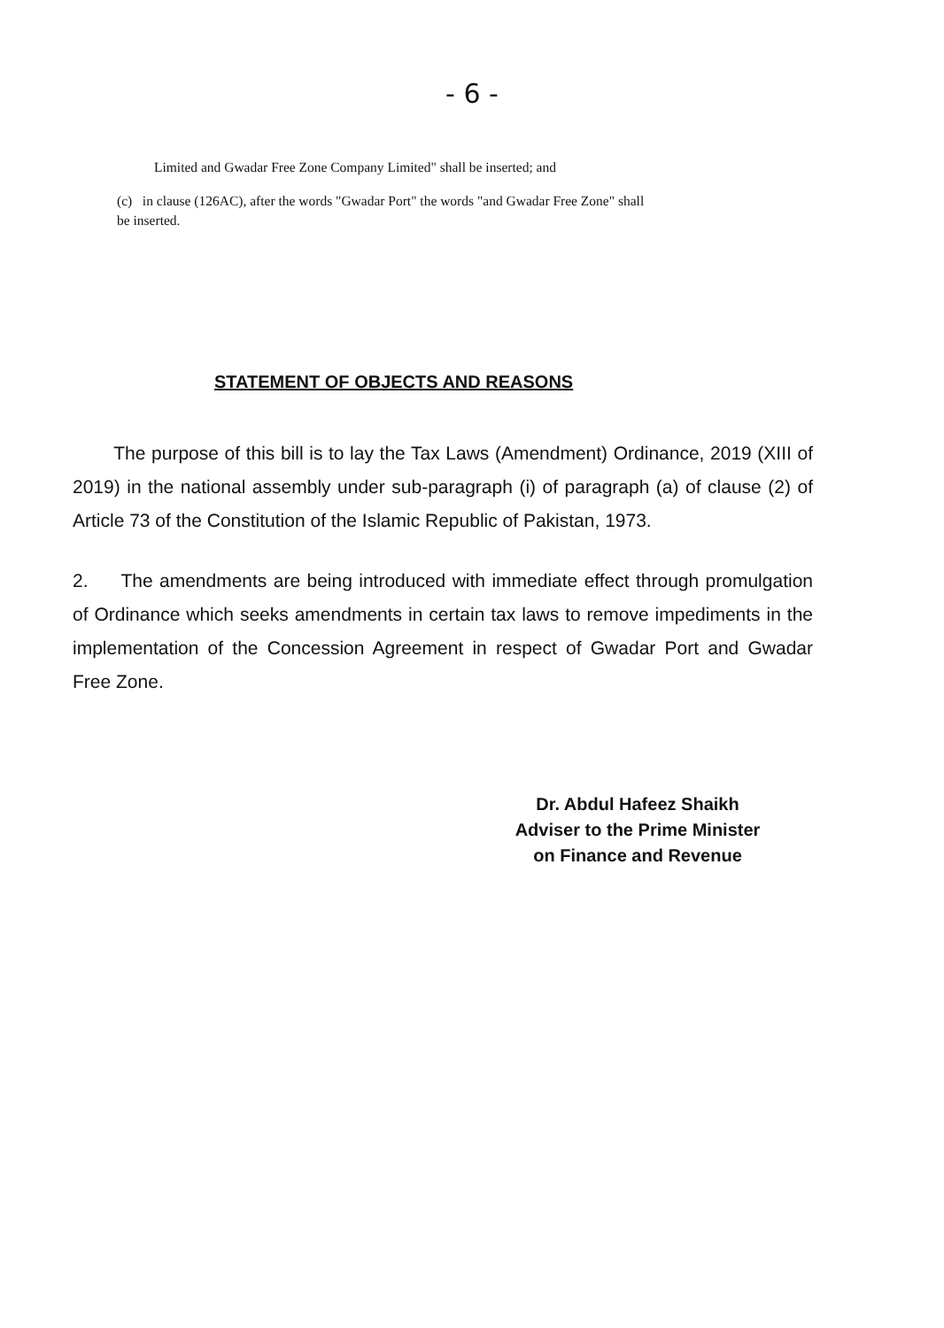- 6 -
Limited and Gwadar Free Zone Company Limited" shall be inserted; and
(c) in clause (126AC), after the words "Gwadar Port" the words "and Gwadar Free Zone" shall be inserted.
STATEMENT OF OBJECTS AND REASONS
The purpose of this bill is to lay the Tax Laws (Amendment) Ordinance, 2019 (XIII of 2019) in the national assembly under sub-paragraph (i) of paragraph (a) of clause (2) of Article 73 of the Constitution of the Islamic Republic of Pakistan, 1973.
2. The amendments are being introduced with immediate effect through promulgation of Ordinance which seeks amendments in certain tax laws to remove impediments in the implementation of the Concession Agreement in respect of Gwadar Port and Gwadar Free Zone.
Dr. Abdul Hafeez Shaikh
Adviser to the Prime Minister
on Finance and Revenue